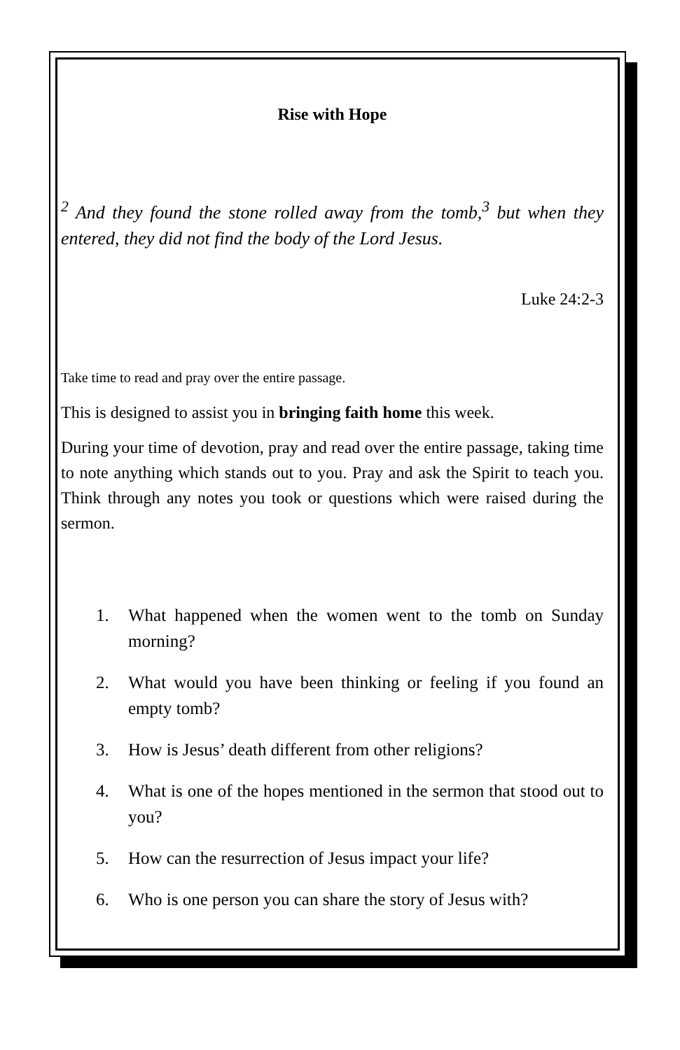Rise with Hope
<sup>2</sup> And they found the stone rolled away from the tomb,<sup>3</sup> but when they entered, they did not find the body of the Lord Jesus.
Luke 24:2-3
Take time to read and pray over the entire passage.
This is designed to assist you in bringing faith home this week.
During your time of devotion, pray and read over the entire passage, taking time to note anything which stands out to you. Pray and ask the Spirit to teach you. Think through any notes you took or questions which were raised during the sermon.
1. What happened when the women went to the tomb on Sunday morning?
2. What would you have been thinking or feeling if you found an empty tomb?
3. How is Jesus’ death different from other religions?
4. What is one of the hopes mentioned in the sermon that stood out to you?
5. How can the resurrection of Jesus impact your life?
6. Who is one person you can share the story of Jesus with?